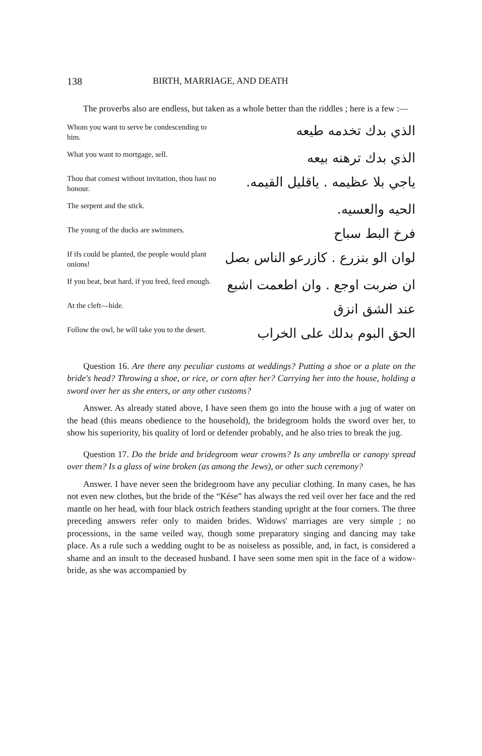138 BIRTH, MARRIAGE, AND DEATH
The proverbs also are endless, but taken as a whole better than the riddles ; here is a few :—
| Whom you want to serve be condescending to him. | الذي بدك تخدمه طيعه |
| What you want to mortgage, sell. | الذي بدك ترهنه بيعه |
| Thou that comest without invitation, thou hast no honour. | ياجي بلا عظيمه . ياقليل القيمه. |
| The serpent and the stick. | الحيه والعسيه. |
| The young of the ducks are swimmers. | فرخ البط سباح |
| If ifs could be planted, the people would plant onions! | لوان الو بنزرع . كازرعو الناس بصل |
| If you beat, beat hard, if you feed, feed enough. | ان ضربت اوجع . وان اطعمت اشبع |
| At the cleft—hide. | عند الشق انزق |
| Follow the owl, he will take you to the desert. | الحق البوم بدلك على الخراب |
Question 16. Are there any peculiar customs at weddings? Putting a shoe or a plate on the bride's head? Throwing a shoe, or rice, or corn after her? Carrying her into the house, holding a sword over her as she enters, or any other customs?
Answer. As already stated above, I have seen them go into the house with a jug of water on the head (this means obedience to the household), the bridegroom holds the sword over her, to show his superiority, his quality of lord or defender probably, and he also tries to break the jug.
Question 17. Do the bride and bridegroom wear crowns? Is any umbrella or canopy spread over them? Is a glass of wine broken (as among the Jews), or other such ceremony?
Answer. I have never seen the bridegroom have any peculiar clothing. In many cases, he has not even new clothes, but the bride of the “Kése” has always the red veil over her face and the red mantle on her head, with four black ostrich feathers standing upright at the four corners. The three preceding answers refer only to maiden brides. Widows' marriages are very simple ; no processions, in the same veiled way, though some preparatory singing and dancing may take place. As a rule such a wedding ought to be as noiseless as possible, and, in fact, is considered a shame and an insult to the deceased husband. I have seen some men spit in the face of a widow-bride, as she was accompanied by